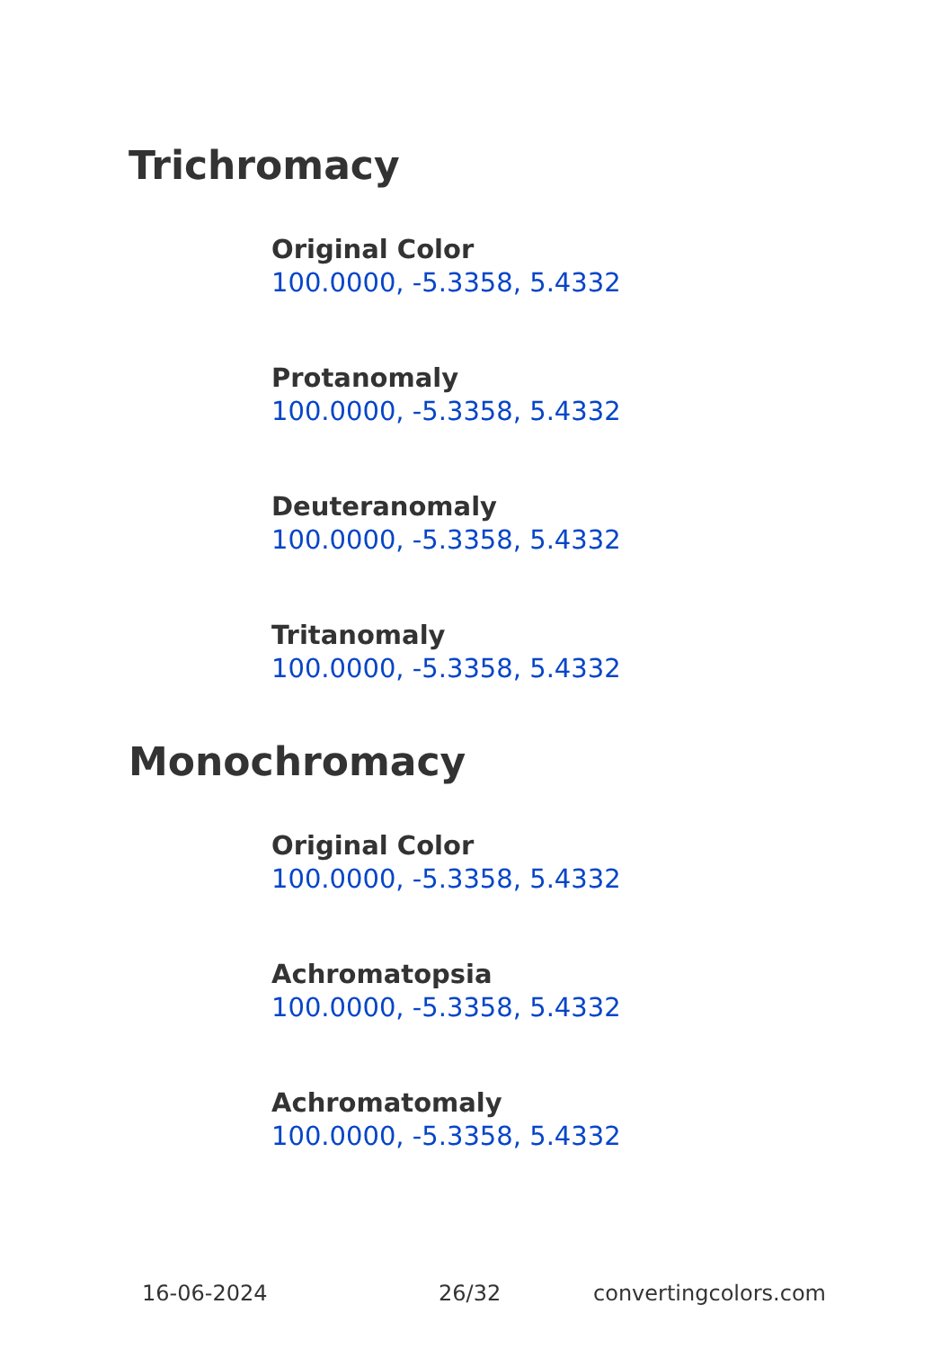Trichromacy
Original Color
100.0000, -5.3358, 5.4332
Protanomaly
100.0000, -5.3358, 5.4332
Deuteranomaly
100.0000, -5.3358, 5.4332
Tritanomaly
100.0000, -5.3358, 5.4332
Monochromacy
Original Color
100.0000, -5.3358, 5.4332
Achromatopsia
100.0000, -5.3358, 5.4332
Achromatomaly
100.0000, -5.3358, 5.4332
16-06-2024 26/32 convertingcolors.com